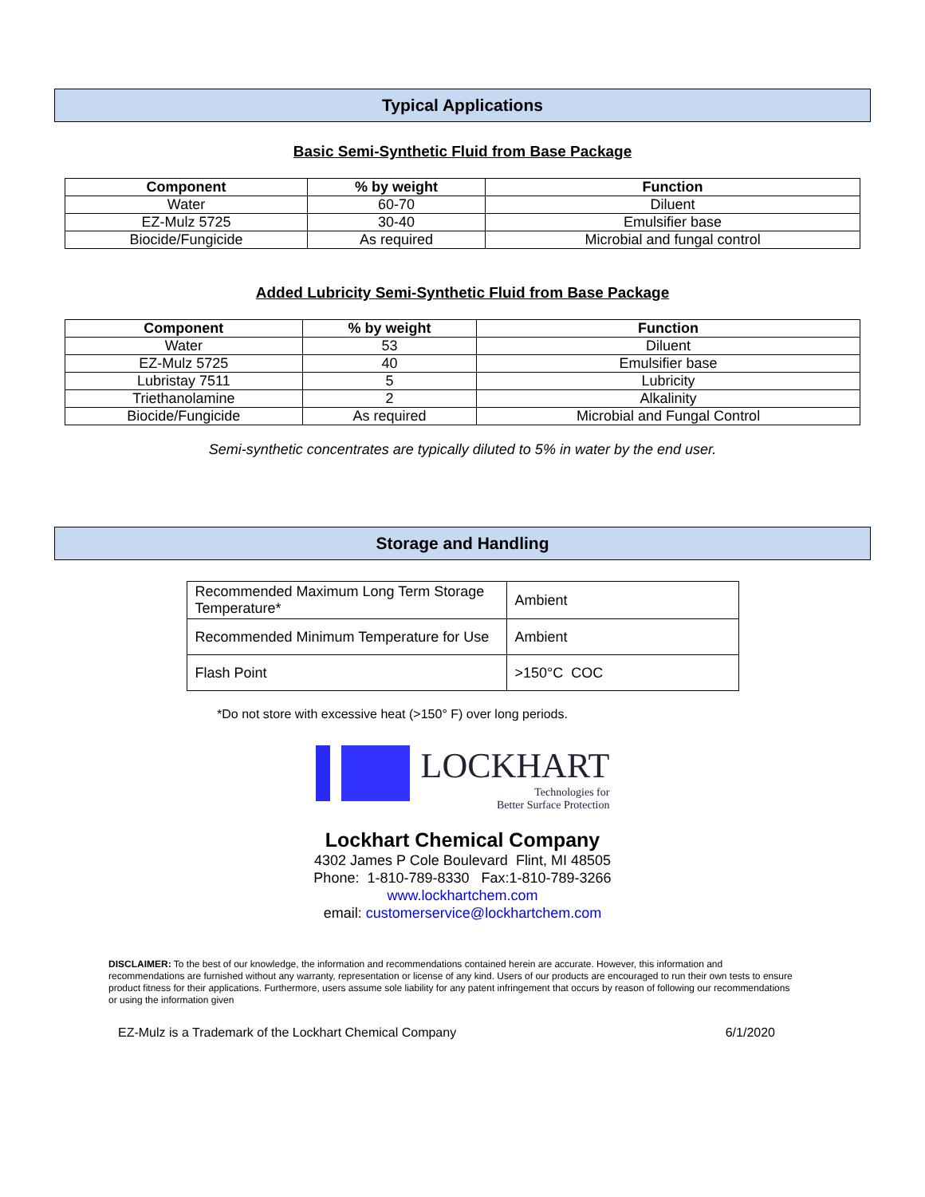Typical Applications
Basic Semi-Synthetic Fluid from Base Package
| Component | % by weight | Function |
| --- | --- | --- |
| Water | 60-70 | Diluent |
| EZ-Mulz 5725 | 30-40 | Emulsifier base |
| Biocide/Fungicide | As required | Microbial and fungal control |
Added Lubricity Semi-Synthetic Fluid from Base Package
| Component | % by weight | Function |
| --- | --- | --- |
| Water | 53 | Diluent |
| EZ-Mulz 5725 | 40 | Emulsifier base |
| Lubristay 7511 | 5 | Lubricity |
| Triethanolamine | 2 | Alkalinity |
| Biocide/Fungicide | As required | Microbial and Fungal Control |
Semi-synthetic concentrates are typically diluted to 5% in water by the end user.
Storage and Handling
| Recommended Maximum Long Term Storage Temperature* | Ambient |
| Recommended Minimum Temperature for Use | Ambient |
| Flash Point | >150°C COC |
*Do not store with excessive heat (>150° F) over long periods.
LOCKHART
Technologies for
Better Surface Protection
Lockhart Chemical Company
4302 James P Cole Boulevard Flint, MI 48505
Phone: 1-810-789-8330 Fax:1-810-789-3266
www.lockhartchem.com
email: customerservice@lockhartchem.com
DISCLAIMER: To the best of our knowledge, the information and recommendations contained herein are accurate. However, this information and recommendations are furnished without any warranty, representation or license of any kind. Users of our products are encouraged to run their own tests to ensure product fitness for their applications. Furthermore, users assume sole liability for any patent infringement that occurs by reason of following our recommendations or using the information given
EZ-Mulz is a Trademark of the Lockhart Chemical Company 6/1/2020